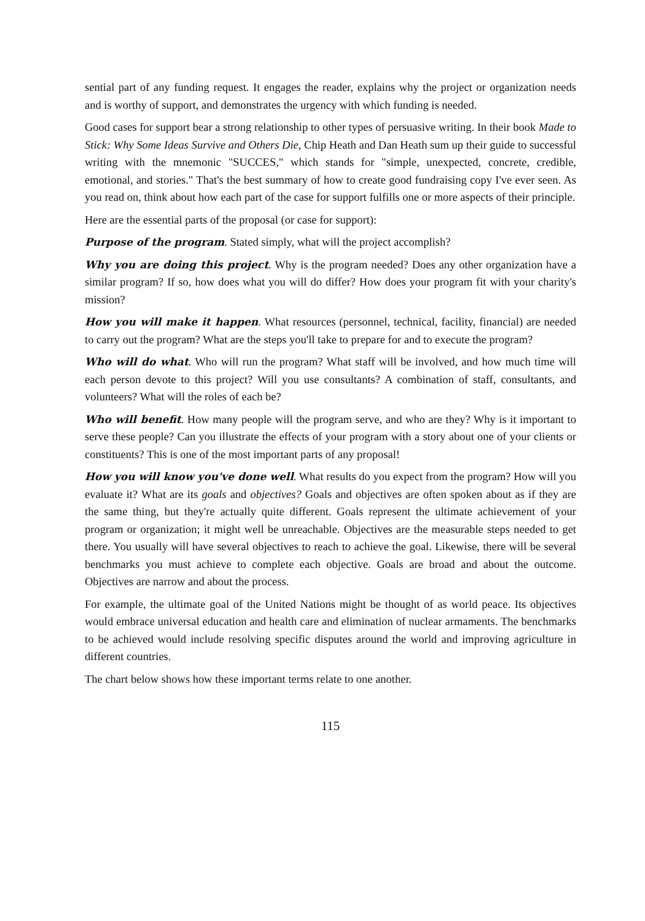sential part of any funding request. It engages the reader, explains why the project or organization needs and is worthy of support, and demonstrates the urgency with which funding is needed.
Good cases for support bear a strong relationship to other types of persuasive writing. In their book Made to Stick: Why Some Ideas Survive and Others Die, Chip Heath and Dan Heath sum up their guide to successful writing with the mnemonic "SUCCES," which stands for "simple, unexpected, concrete, credible, emotional, and stories." That's the best summary of how to create good fundraising copy I've ever seen. As you read on, think about how each part of the case for support fulfills one or more aspects of their principle.
Here are the essential parts of the proposal (or case for support):
Purpose of the program. Stated simply, what will the project accomplish?
Why you are doing this project. Why is the program needed? Does any other organization have a similar program? If so, how does what you will do differ? How does your program fit with your charity's mission?
How you will make it happen. What resources (personnel, technical, facility, financial) are needed to carry out the program? What are the steps you'll take to prepare for and to execute the program?
Who will do what. Who will run the program? What staff will be involved, and how much time will each person devote to this project? Will you use consultants? A combination of staff, consultants, and volunteers? What will the roles of each be?
Who will benefit. How many people will the program serve, and who are they? Why is it important to serve these people? Can you illustrate the effects of your program with a story about one of your clients or constituents? This is one of the most important parts of any proposal!
How you will know you've done well. What results do you expect from the program? How will you evaluate it? What are its goals and objectives? Goals and objectives are often spoken about as if they are the same thing, but they're actually quite different. Goals represent the ultimate achievement of your program or organization; it might well be unreachable. Objectives are the measurable steps needed to get there. You usually will have several objectives to reach to achieve the goal. Likewise, there will be several benchmarks you must achieve to complete each objective. Goals are broad and about the outcome. Objectives are narrow and about the process.
For example, the ultimate goal of the United Nations might be thought of as world peace. Its objectives would embrace universal education and health care and elimination of nuclear armaments. The benchmarks to be achieved would include resolving specific disputes around the world and improving agriculture in different countries.
The chart below shows how these important terms relate to one another.
115